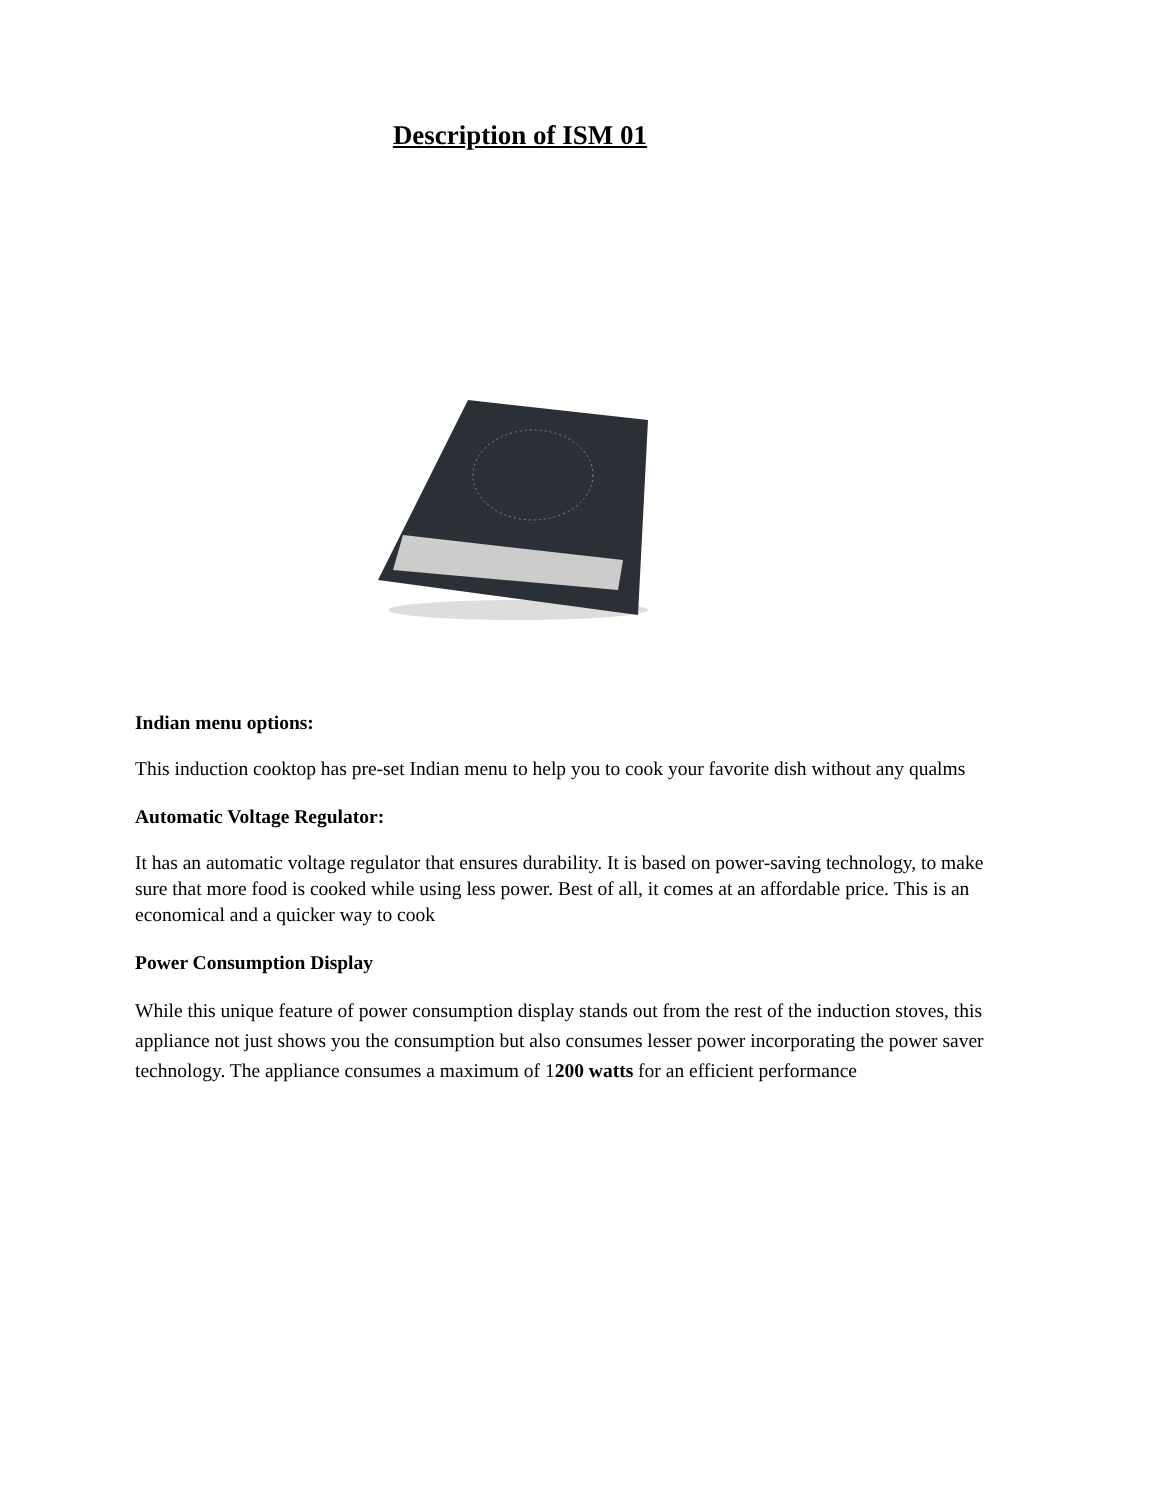Description of ISM 01
Indian menu options:
This induction cooktop has pre-set Indian menu to help you to cook your favorite dish without any qualms
Automatic Voltage Regulator:
It has an automatic voltage regulator that ensures durability. It is based on power-saving technology, to make sure that more food is cooked while using less power. Best of all, it comes at an affordable price. This is an economical and a quicker way to cook
Power Consumption Display
While this unique feature of power consumption display stands out from the rest of the induction stoves, this appliance not just shows you the consumption but also consumes lesser power incorporating the power saver technology. The appliance consumes a maximum of 1200 watts for an efficient performance